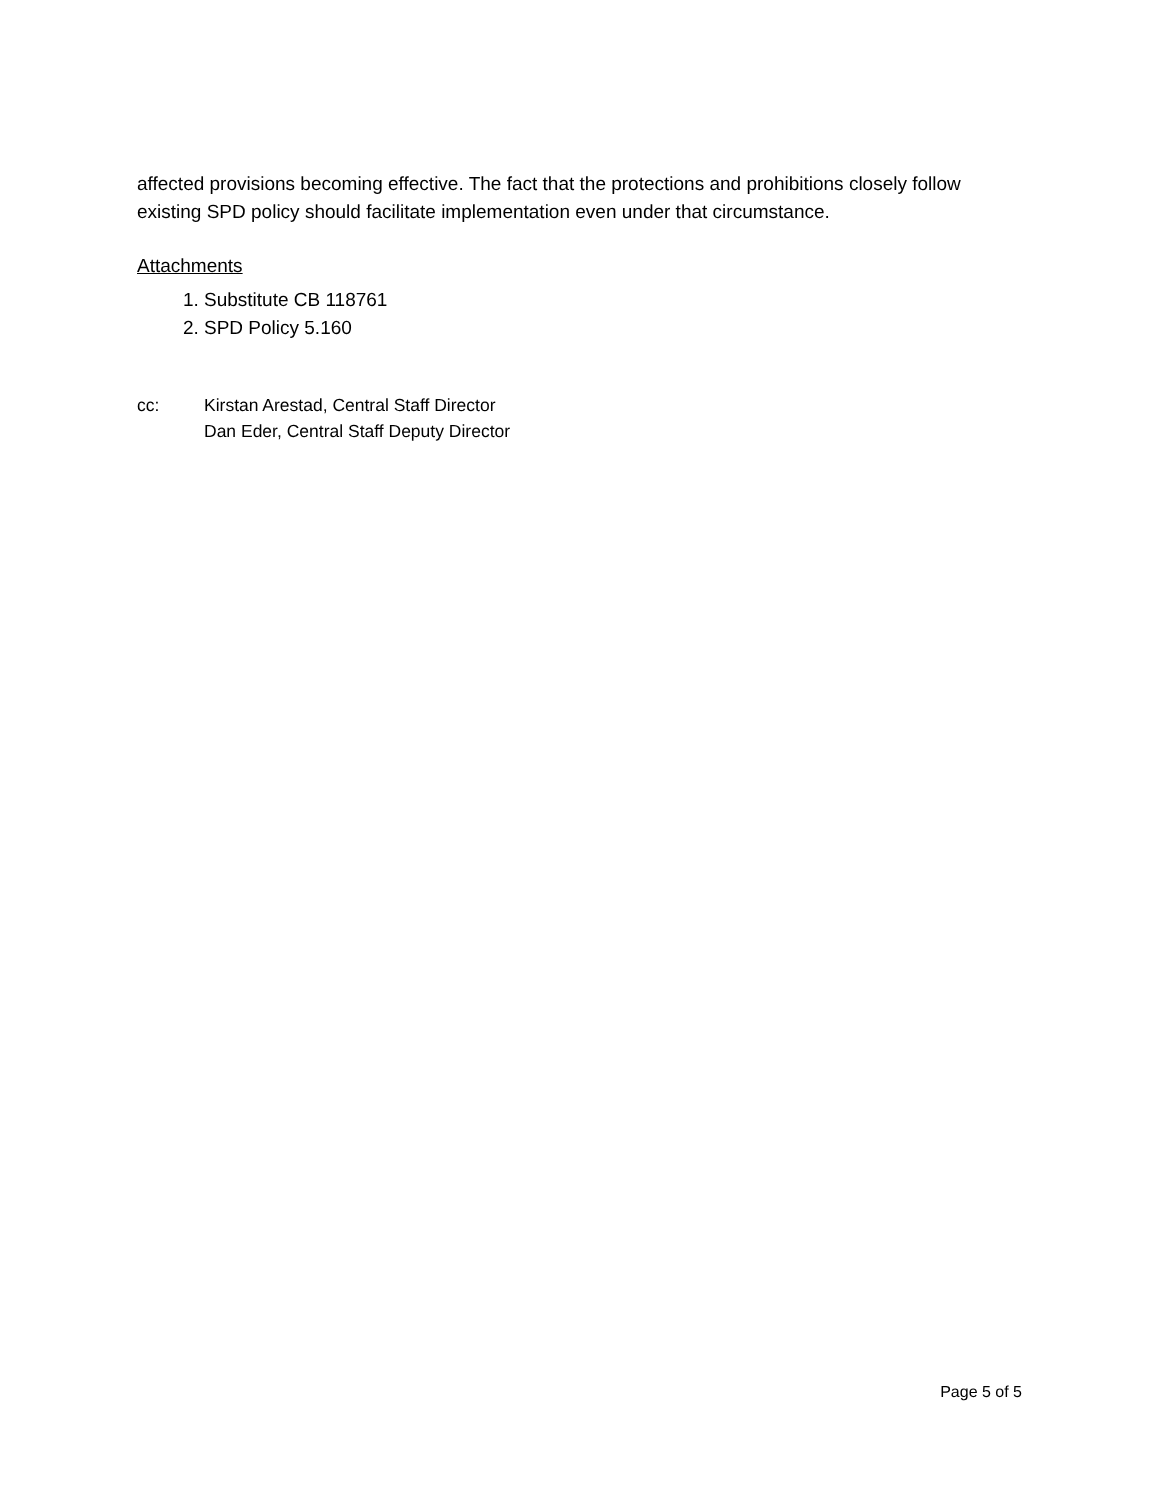affected provisions becoming effective. The fact that the protections and prohibitions closely follow existing SPD policy should facilitate implementation even under that circumstance.
Attachments
1. Substitute CB 118761
2. SPD Policy 5.160
cc: Kirstan Arestad, Central Staff Director
Dan Eder, Central Staff Deputy Director
Page 5 of 5